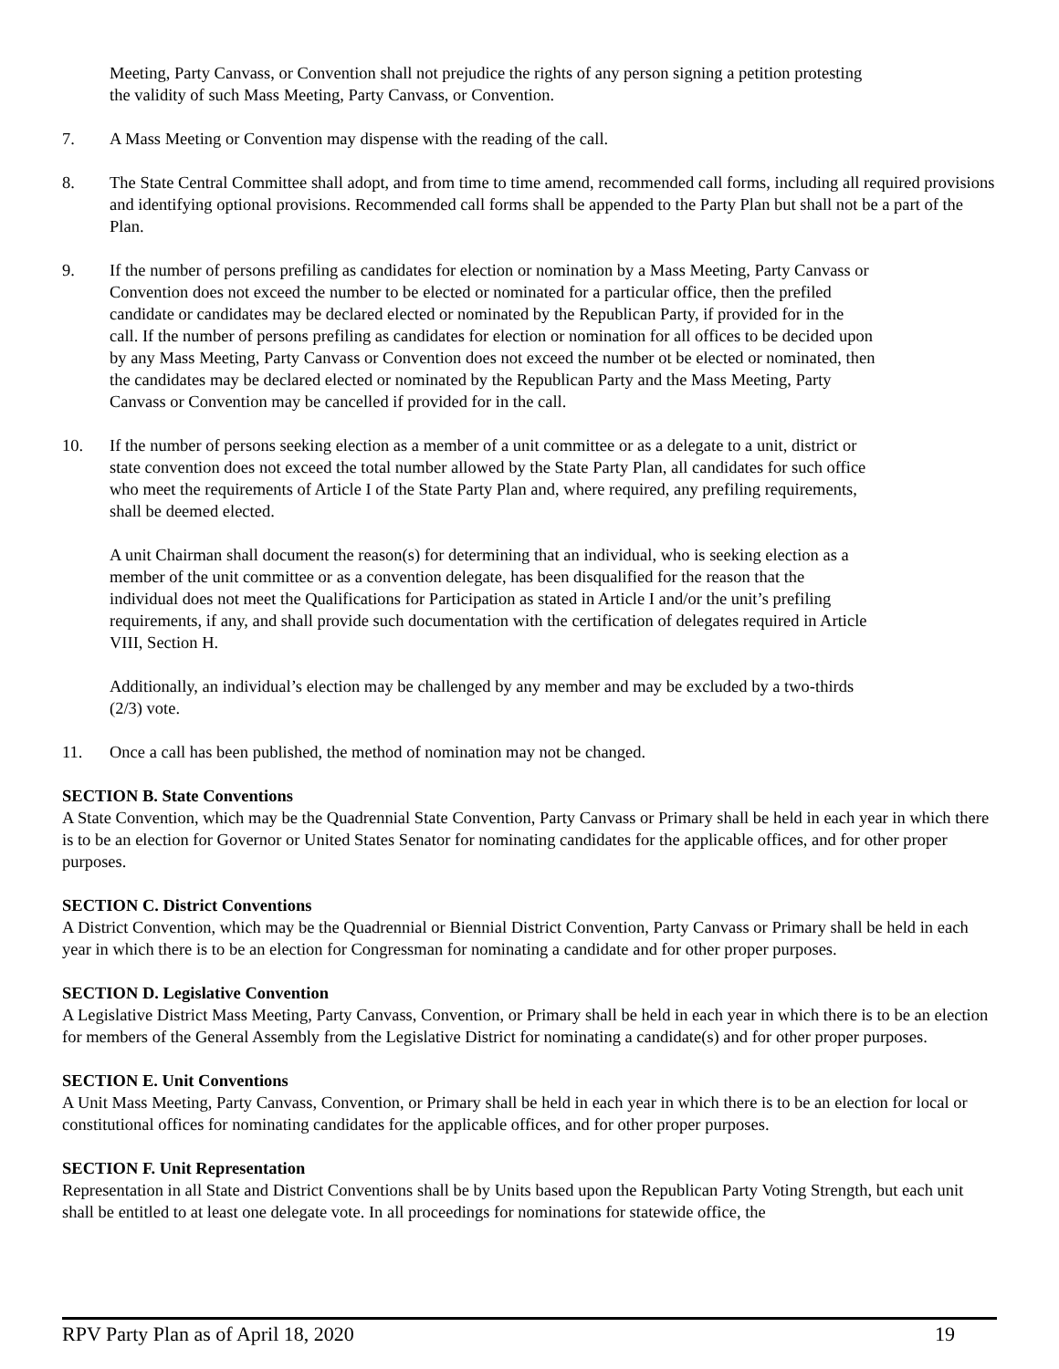Meeting, Party Canvass, or Convention shall not prejudice the rights of any person signing a petition protesting the validity of such Mass Meeting, Party Canvass, or Convention.
7. A Mass Meeting or Convention may dispense with the reading of the call.
8. The State Central Committee shall adopt, and from time to time amend, recommended call forms, including all required provisions and identifying optional provisions. Recommended call forms shall be appended to the Party Plan but shall not be a part of the Plan.
9. If the number of persons prefiling as candidates for election or nomination by a Mass Meeting, Party Canvass or Convention does not exceed the number to be elected or nominated for a particular office, then the prefiled candidate or candidates may be declared elected or nominated by the Republican Party, if provided for in the call. If the number of persons prefiling as candidates for election or nomination for all offices to be decided upon by any Mass Meeting, Party Canvass or Convention does not exceed the number ot be elected or nominated, then the candidates may be declared elected or nominated by the Republican Party and the Mass Meeting, Party Canvass or Convention may be cancelled if provided for in the call.
10. If the number of persons seeking election as a member of a unit committee or as a delegate to a unit, district or state convention does not exceed the total number allowed by the State Party Plan, all candidates for such office who meet the requirements of Article I of the State Party Plan and, where required, any prefiling requirements, shall be deemed elected.
A unit Chairman shall document the reason(s) for determining that an individual, who is seeking election as a member of the unit committee or as a convention delegate, has been disqualified for the reason that the individual does not meet the Qualifications for Participation as stated in Article I and/or the unit’s prefiling requirements, if any, and shall provide such documentation with the certification of delegates required in Article VIII, Section H.
Additionally, an individual’s election may be challenged by any member and may be excluded by a two-thirds (2/3) vote.
11. Once a call has been published, the method of nomination may not be changed.
SECTION B. State Conventions
A State Convention, which may be the Quadrennial State Convention, Party Canvass or Primary shall be held in each year in which there is to be an election for Governor or United States Senator for nominating candidates for the applicable offices, and for other proper purposes.
SECTION C. District Conventions
A District Convention, which may be the Quadrennial or Biennial District Convention, Party Canvass or Primary shall be held in each year in which there is to be an election for Congressman for nominating a candidate and for other proper purposes.
SECTION D. Legislative Convention
A Legislative District Mass Meeting, Party Canvass, Convention, or Primary shall be held in each year in which there is to be an election for members of the General Assembly from the Legislative District for nominating a candidate(s) and for other proper purposes.
SECTION E. Unit Conventions
A Unit Mass Meeting, Party Canvass, Convention, or Primary shall be held in each year in which there is to be an election for local or constitutional offices for nominating candidates for the applicable offices, and for other proper purposes.
SECTION F. Unit Representation
Representation in all State and District Conventions shall be by Units based upon the Republican Party Voting Strength, but each unit shall be entitled to at least one delegate vote. In all proceedings for nominations for statewide office, the
RPV Party Plan as of April 18, 2020 19